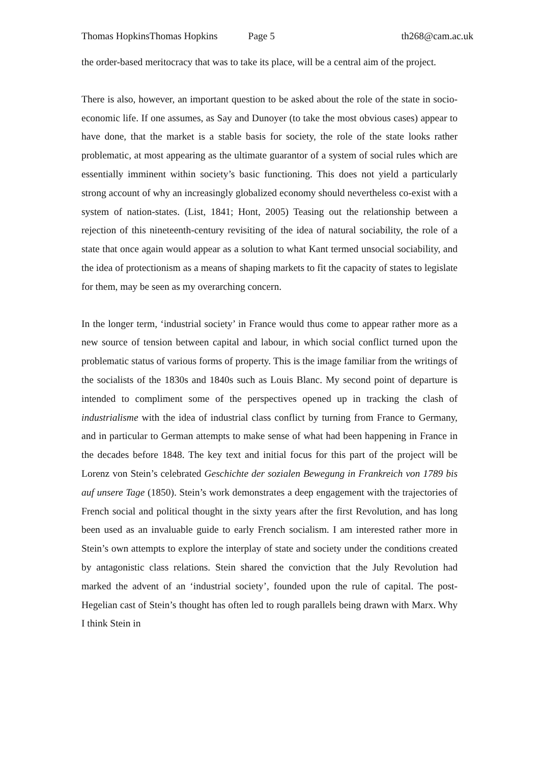Thomas HopkinsThomas Hopkins Page 5 th268@cam.ac.uk
the order-based meritocracy that was to take its place, will be a central aim of the project.
There is also, however, an important question to be asked about the role of the state in socio-economic life. If one assumes, as Say and Dunoyer (to take the most obvious cases) appear to have done, that the market is a stable basis for society, the role of the state looks rather problematic, at most appearing as the ultimate guarantor of a system of social rules which are essentially imminent within society’s basic functioning. This does not yield a particularly strong account of why an increasingly globalized economy should nevertheless co-exist with a system of nation-states. (List, 1841; Hont, 2005) Teasing out the relationship between a rejection of this nineteenth-century revisiting of the idea of natural sociability, the role of a state that once again would appear as a solution to what Kant termed unsocial sociability, and the idea of protectionism as a means of shaping markets to fit the capacity of states to legislate for them, may be seen as my overarching concern.
In the longer term, ‘industrial society’ in France would thus come to appear rather more as a new source of tension between capital and labour, in which social conflict turned upon the problematic status of various forms of property. This is the image familiar from the writings of the socialists of the 1830s and 1840s such as Louis Blanc. My second point of departure is intended to compliment some of the perspectives opened up in tracking the clash of industrialisme with the idea of industrial class conflict by turning from France to Germany, and in particular to German attempts to make sense of what had been happening in France in the decades before 1848. The key text and initial focus for this part of the project will be Lorenz von Stein’s celebrated Geschichte der sozialen Bewegung in Frankreich von 1789 bis auf unsere Tage (1850). Stein’s work demonstrates a deep engagement with the trajectories of French social and political thought in the sixty years after the first Revolution, and has long been used as an invaluable guide to early French socialism. I am interested rather more in Stein’s own attempts to explore the interplay of state and society under the conditions created by antagonistic class relations. Stein shared the conviction that the July Revolution had marked the advent of an ‘industrial society’, founded upon the rule of capital. The post-Hegelian cast of Stein’s thought has often led to rough parallels being drawn with Marx. Why I think Stein in